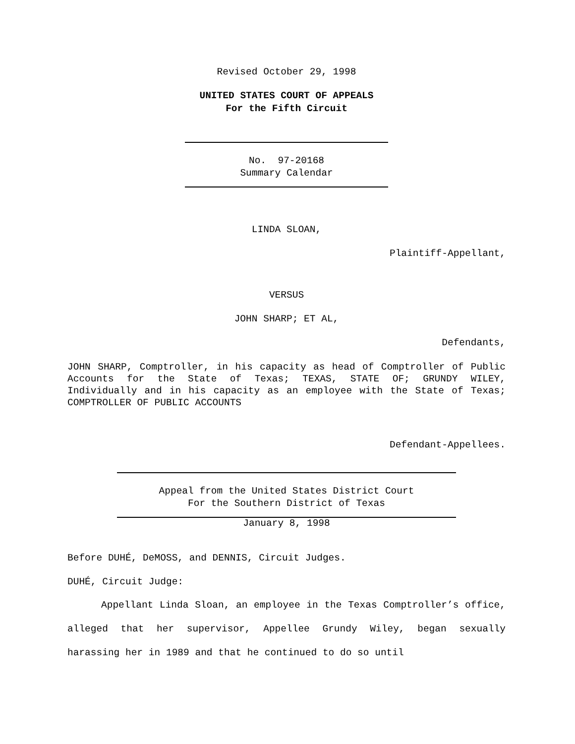Revised October 29, 1998
UNITED STATES COURT OF APPEALS
For the Fifth Circuit
No. 97-20168
Summary Calendar
LINDA SLOAN,
Plaintiff-Appellant,
VERSUS
JOHN SHARP; ET AL,
Defendants,
JOHN SHARP, Comptroller, in his capacity as head of Comptroller of Public Accounts for the State of Texas; TEXAS, STATE OF; GRUNDY WILEY, Individually and in his capacity as an employee with the State of Texas; COMPTROLLER OF PUBLIC ACCOUNTS
Defendant-Appellees.
Appeal from the United States District Court
For the Southern District of Texas
January 8, 1998
Before DUHÉ, DeMOSS, and DENNIS, Circuit Judges.
DUHÉ, Circuit Judge:
Appellant Linda Sloan, an employee in the Texas Comptroller’s office, alleged that her supervisor, Appellee Grundy Wiley, began sexually harassing her in 1989 and that he continued to do so until